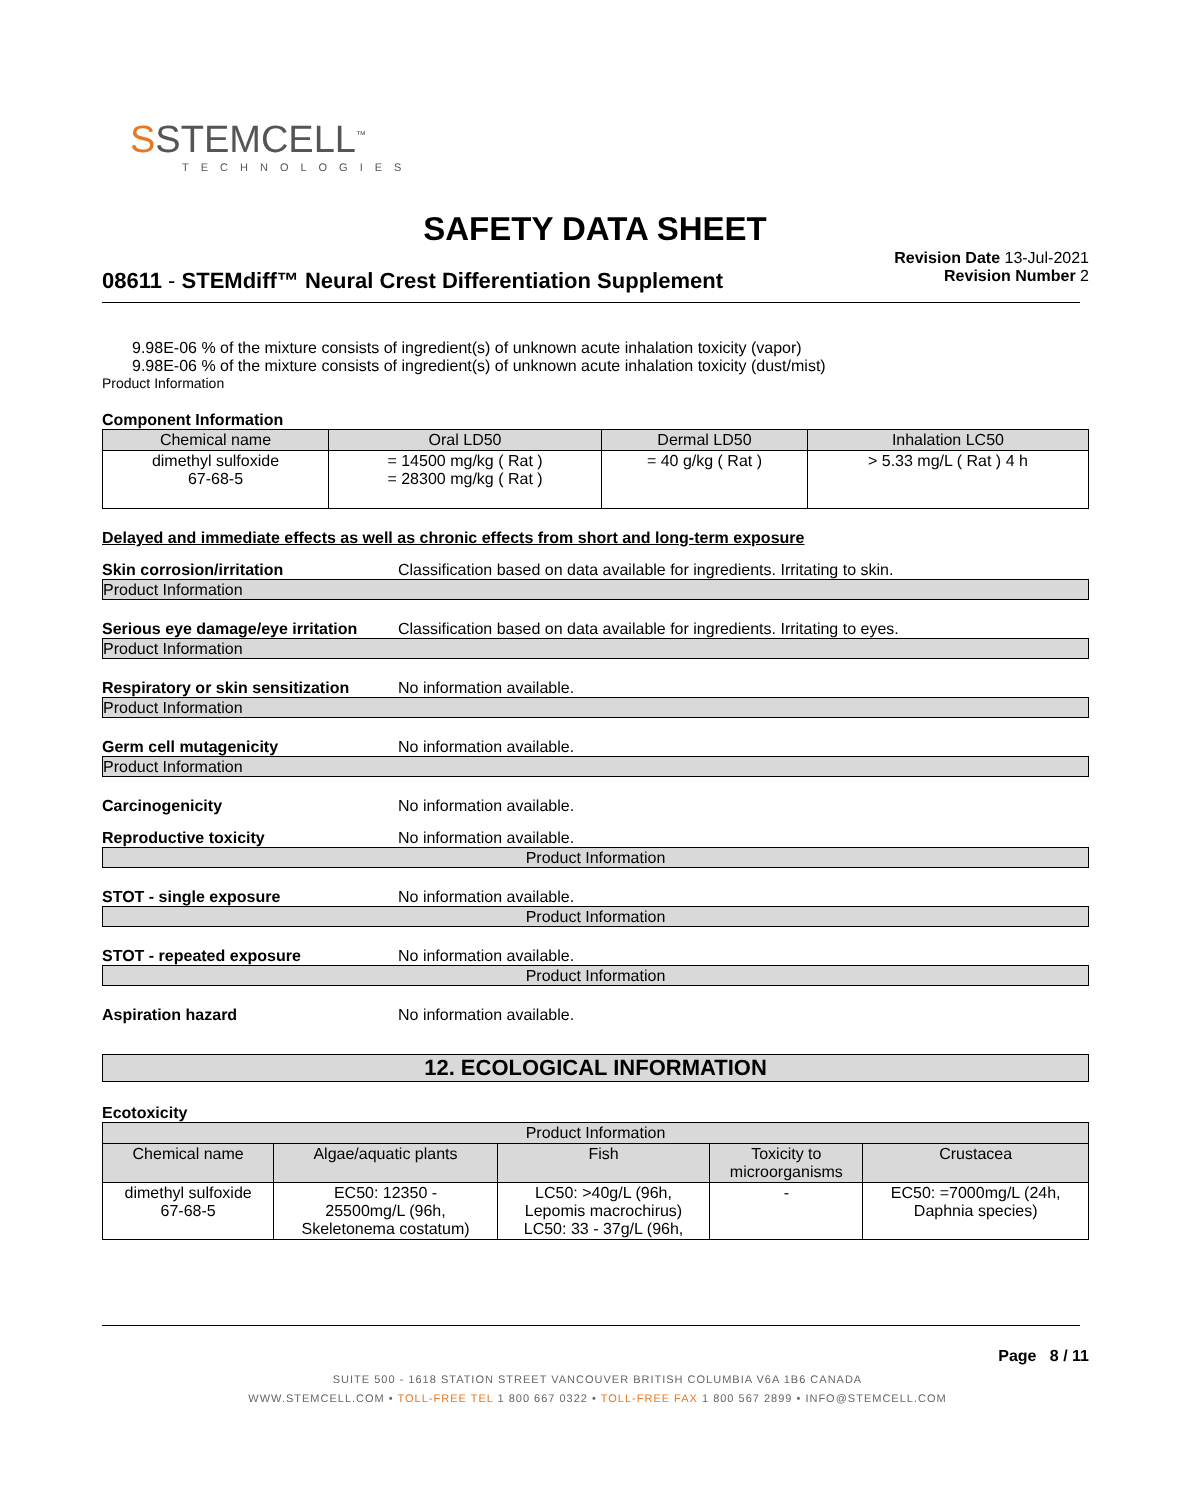SSTEMCELL<sup>™</sup>
TECHNOLOGIES
SAFETY DATA SHEET
08611 - STEMdiff™ Neural Crest Differentiation Supplement
Revision Date 13-Jul-2021
Revision Number 2
9.98E-06 % of the mixture consists of ingredient(s) of unknown acute inhalation toxicity (vapor)
9.98E-06 % of the mixture consists of ingredient(s) of unknown acute inhalation toxicity (dust/mist)
Product Information
Component Information
| Chemical name | Oral LD50 | Dermal LD50 | Inhalation LC50 |
| --- | --- | --- | --- |
| dimethyl sulfoxide 67-68-5 | = 14500 mg/kg ( Rat ) = 28300 mg/kg ( Rat ) | = 40 g/kg ( Rat ) | > 5.33 mg/L ( Rat ) 4 h |
Delayed and immediate effects as well as chronic effects from short and long-term exposure
Skin corrosion/irritation Classification based on data available for ingredients. Irritating to skin.
Product Information
Serious eye damage/eye irritation Classification based on data available for ingredients. Irritating to eyes.
Product Information
Respiratory or skin sensitization No information available.
Product Information
Germ cell mutagenicity No information available.
Product Information
Carcinogenicity No information available.
Reproductive toxicity No information available.
Product Information
STOT - single exposure No information available.
Product Information
STOT - repeated exposure No information available.
Product Information
Aspiration hazard No information available.
12. ECOLOGICAL INFORMATION
Ecotoxicity
| Product Information | | | | |
| --- | --- | --- | --- | --- |
| Chemical name | Algae/aquatic plants | Fish | Toxicity to microorganisms | Crustacea |
| dimethyl sulfoxide 67-68-5 | EC50: 12350 - 25500mg/L (96h, Skeletonema costatum) | LC50: >40g/L (96h, Lepomis macrochirus) LC50: 33 - 37g/L (96h, | - | EC50: =7000mg/L (24h, Daphnia species) |
Page 8 / 11
SUITE 500 - 1618 STATION STREET VANCOUVER BRITISH COLUMBIA V6A 1B6 CANADA
WWW.STEMCELL.COM • TOLL-FREE TEL 1 800 667 0322 • TOLL-FREE FAX 1 800 567 2899 • INFO@STEMCELL.COM